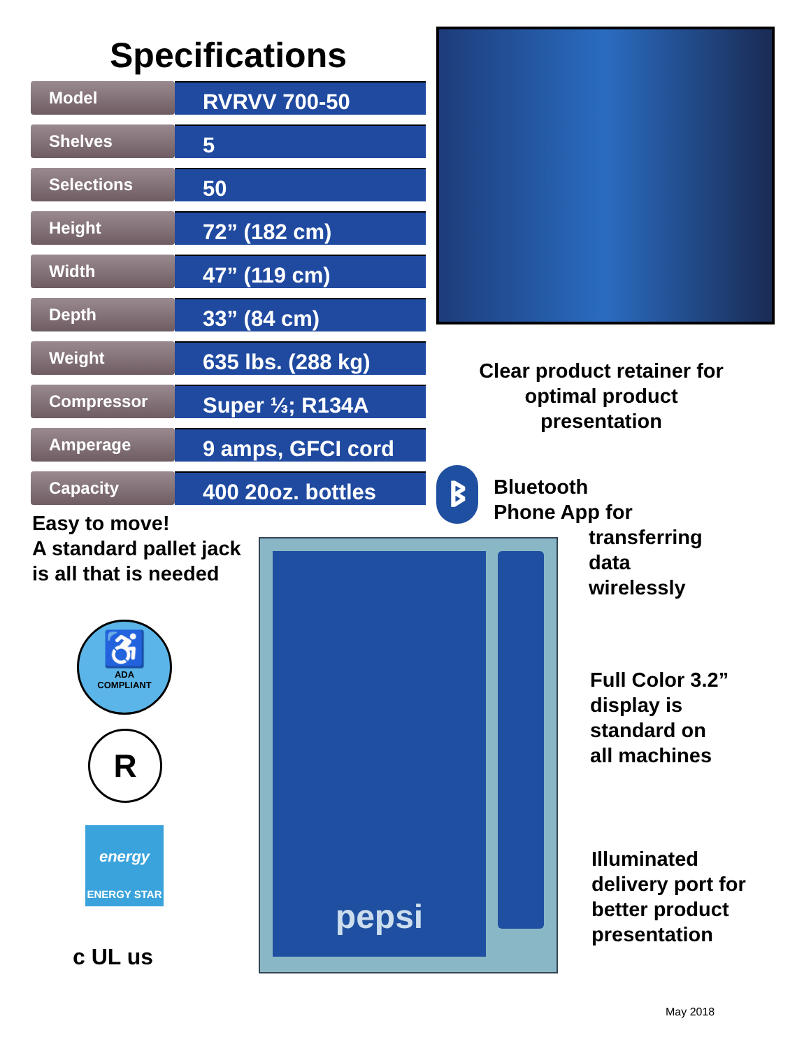Specifications
| Model | RVRVV 700-50 |
| Shelves | 5 |
| Selections | 50 |
| Height | 72” (182 cm) |
| Width | 47” (119 cm) |
| Depth | 33” (84 cm) |
| Weight | 635 lbs. (288 kg) |
| Compressor | Super ⅓; R134A |
| Amperage | 9 amps, GFCI cord |
| Capacity | 400 20oz. bottles |
Clear product retainer for optimal product presentation
ᛒ
Bluetooth
Phone App for
transferring
data
wirelessly
Easy to move!
A standard pallet jack is all that is needed
♿
ADA
COMPLIANT
R
energy
ENERGY STAR
c UL us
pepsi
Full Color 3.2”
display is
standard on
all machines
Illuminated
delivery port for
better product
presentation
May 2018